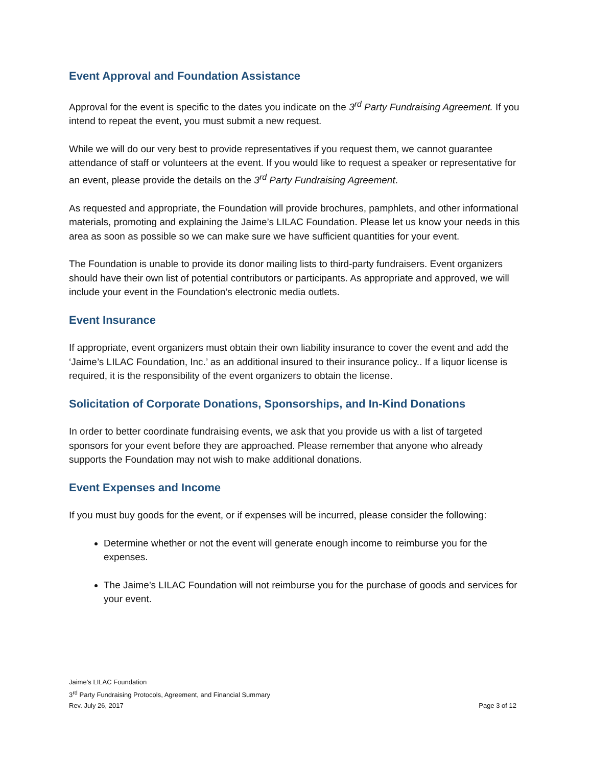Event Approval and Foundation Assistance
Approval for the event is specific to the dates you indicate on the 3<sup>rd</sup> Party Fundraising Agreement. If you intend to repeat the event, you must submit a new request.
While we will do our very best to provide representatives if you request them, we cannot guarantee attendance of staff or volunteers at the event. If you would like to request a speaker or representative for an event, please provide the details on the 3<sup>rd</sup> Party Fundraising Agreement.
As requested and appropriate, the Foundation will provide brochures, pamphlets, and other informational materials, promoting and explaining the Jaime’s LILAC Foundation. Please let us know your needs in this area as soon as possible so we can make sure we have sufficient quantities for your event.
The Foundation is unable to provide its donor mailing lists to third-party fundraisers. Event organizers should have their own list of potential contributors or participants. As appropriate and approved, we will include your event in the Foundation’s electronic media outlets.
Event Insurance
If appropriate, event organizers must obtain their own liability insurance to cover the event and add the ‘Jaime’s LILAC Foundation, Inc.’ as an additional insured to their insurance policy.. If a liquor license is required, it is the responsibility of the event organizers to obtain the license.
Solicitation of Corporate Donations, Sponsorships, and In-Kind Donations
In order to better coordinate fundraising events, we ask that you provide us with a list of targeted sponsors for your event before they are approached. Please remember that anyone who already supports the Foundation may not wish to make additional donations.
Event Expenses and Income
If you must buy goods for the event, or if expenses will be incurred, please consider the following:
Determine whether or not the event will generate enough income to reimburse you for the expenses.
The Jaime’s LILAC Foundation will not reimburse you for the purchase of goods and services for your event.
Jaime’s LILAC Foundation
3<sup>rd</sup> Party Fundraising Protocols, Agreement, and Financial Summary
Page 3 of 12 Rev. July 26, 2017